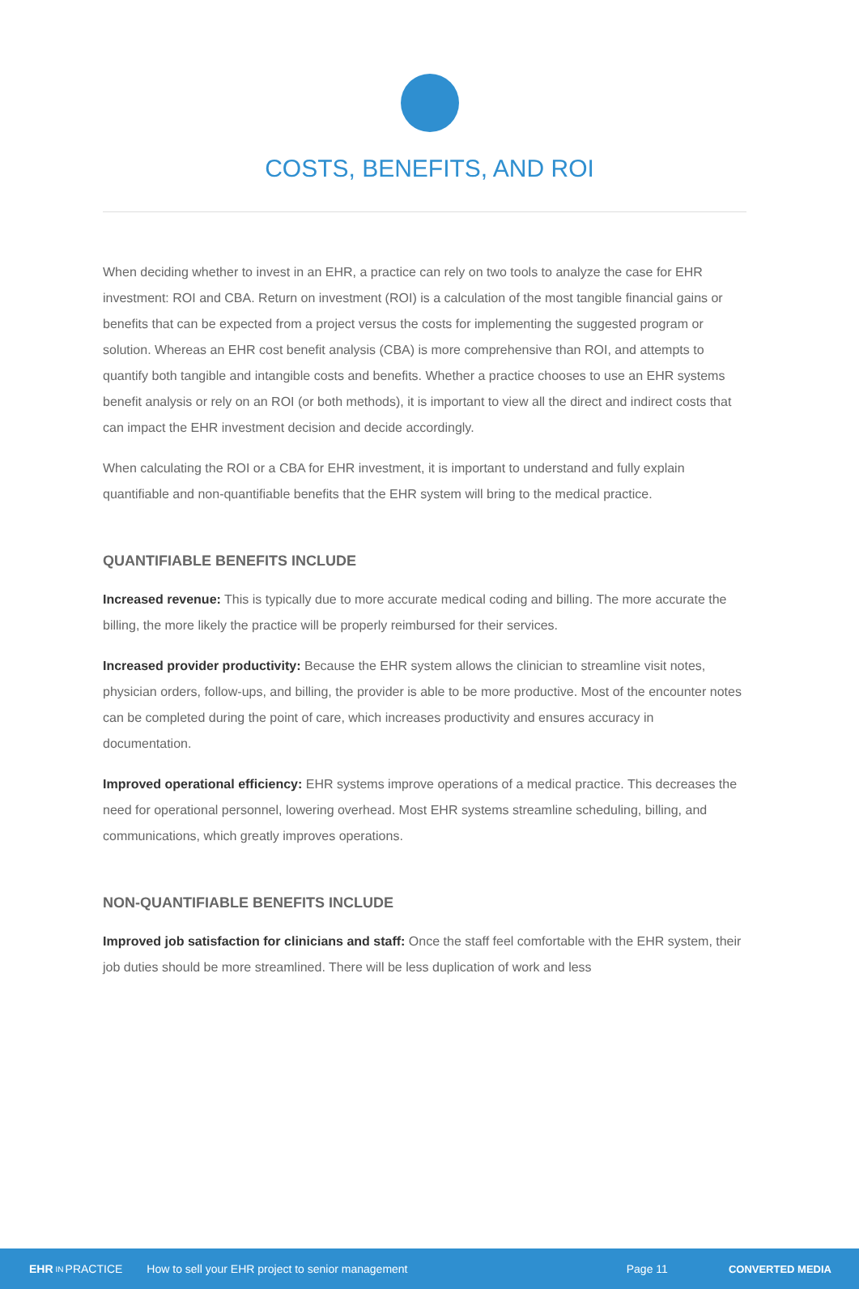COSTS, BENEFITS, AND ROI
When deciding whether to invest in an EHR, a practice can rely on two tools to analyze the case for EHR investment: ROI and CBA. Return on investment (ROI) is a calculation of the most tangible financial gains or benefits that can be expected from a project versus the costs for implementing the suggested program or solution. Whereas an EHR cost benefit analysis (CBA) is more comprehensive than ROI, and attempts to quantify both tangible and intangible costs and benefits. Whether a practice chooses to use an EHR systems benefit analysis or rely on an ROI (or both methods), it is important to view all the direct and indirect costs that can impact the EHR investment decision and decide accordingly.
When calculating the ROI or a CBA for EHR investment, it is important to understand and fully explain quantifiable and non-quantifiable benefits that the EHR system will bring to the medical practice.
QUANTIFIABLE BENEFITS INCLUDE
Increased revenue: This is typically due to more accurate medical coding and billing. The more accurate the billing, the more likely the practice will be properly reimbursed for their services.
Increased provider productivity: Because the EHR system allows the clinician to streamline visit notes, physician orders, follow-ups, and billing, the provider is able to be more productive. Most of the encounter notes can be completed during the point of care, which increases productivity and ensures accuracy in documentation.
Improved operational efficiency: EHR systems improve operations of a medical practice. This decreases the need for operational personnel, lowering overhead. Most EHR systems streamline scheduling, billing, and communications, which greatly improves operations.
NON-QUANTIFIABLE BENEFITS INCLUDE
Improved job satisfaction for clinicians and staff: Once the staff feel comfortable with the EHR system, their job duties should be more streamlined. There will be less duplication of work and less
EHR IN PRACTICE How to sell your EHR project to senior management Page 11 CONVERTED MEDIA